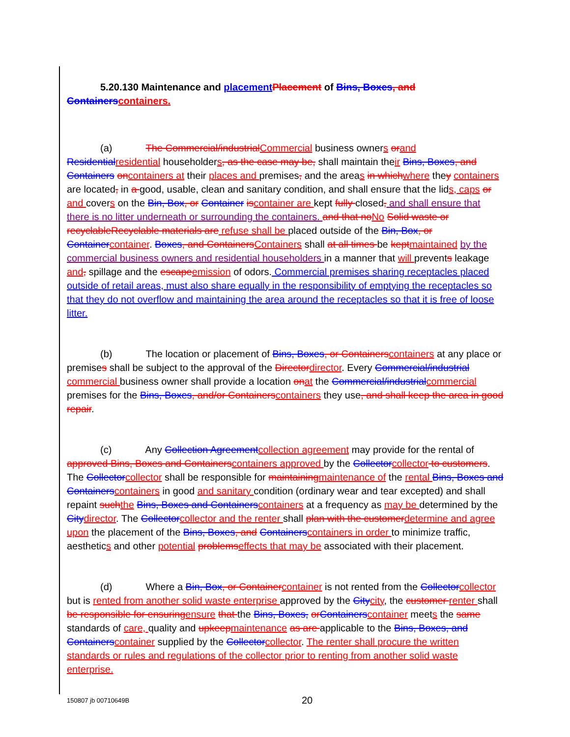5.20.130 Maintenance and placementPlacement of Bins, Boxes, and Containerscontainers.
(a) The Commercial/industrialCommercial business owners orand Residentialresidential householders, as the case may be, shall maintain their Bins, Boxes, and Containers oncontainers at their places and premises, and the areas in whichwhere they containers are located, in a good, usable, clean and sanitary condition, and shall ensure that the lids, caps or and covers on the Bin, Box, or Container iscontainer are kept fully closed, and shall ensure that there is no litter underneath or surrounding the containers. and that noNo Solid waste or recyclableRecyclable materials are refuse shall be placed outside of the Bin, Box, or Containercontainer. Boxes, and ContainersContainers shall at all times be keptmaintained by the commercial business owners and residential householders in a manner that will prevents leakage and, spillage and the escapeemission of odors. Commercial premises sharing receptacles placed outside of retail areas, must also share equally in the responsibility of emptying the receptacles so that they do not overflow and maintaining the area around the receptacles so that it is free of loose litter.
(b) The location or placement of Bins, Boxes, or Containerscontainers at any place or premises shall be subject to the approval of the Directordirector. Every Commercial/industrial commercial business owner shall provide a location onat the Commercial/industrialcommercial premises for the Bins, Boxes, and/or Containerscontainers they use, and shall keep the area in good repair.
(c) Any Collection Agreementcollection agreement may provide for the rental of approved Bins, Boxes and Containerscontainers approved by the Collectorcollector to customers. The Collectorcollector shall be responsible for maintainingmaintenance of the rental Bins, Boxes and Containerscontainers in good and sanitary condition (ordinary wear and tear excepted) and shall repaint suchthe Bins, Boxes and Containerscontainers at a frequency as may be determined by the Citydirector. The Collectorcollector and the renter shall plan with the customerdetermine and agree upon the placement of the Bins, Boxes, and Containerscontainers in order to minimize traffic, aesthetics and other potential problemseffects that may be associated with their placement.
(d) Where a Bin, Box, or Containercontainer is not rented from the Collectorcollector but is rented from another solid waste enterprise approved by the Citycity, the customer renter shall be responsible for ensuringensure that the Bins, Boxes, orContainerscontainer meets the same standards of care, quality and upkeepmaintenance as are applicable to the Bins, Boxes, and Containerscontainer supplied by the Collectorcollector. The renter shall procure the written standards or rules and regulations of the collector prior to renting from another solid waste enterprise.
150807 jb 00710649B 20